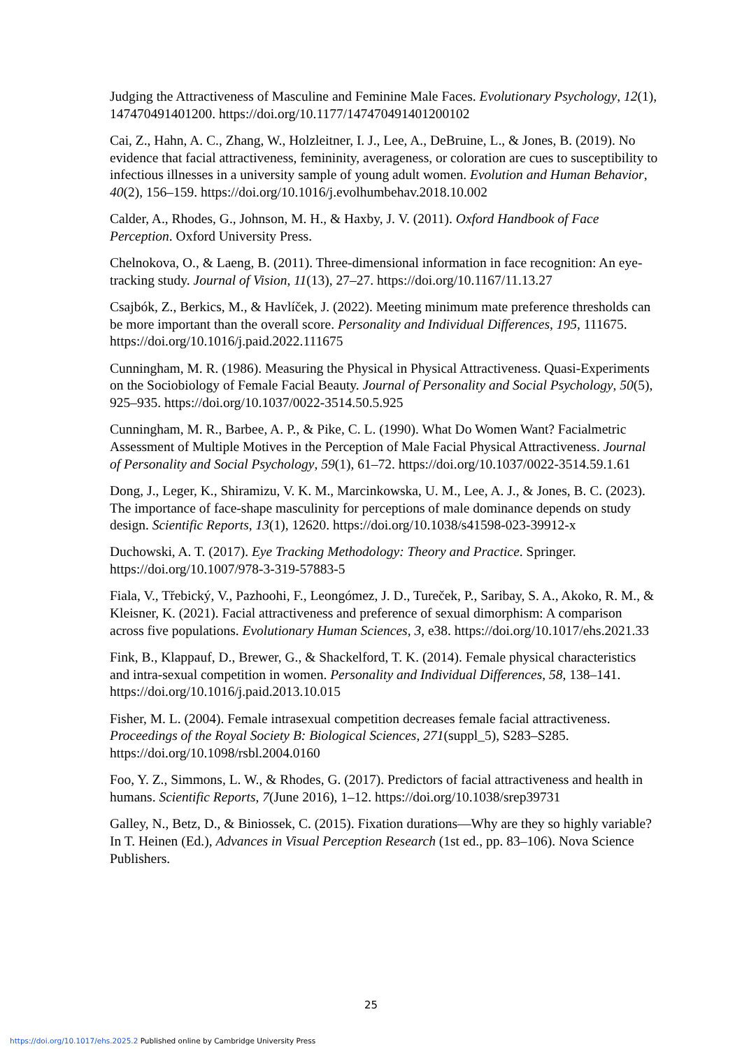Judging the Attractiveness of Masculine and Feminine Male Faces. Evolutionary Psychology, 12(1), 147470491401200. https://doi.org/10.1177/147470491401200102
Cai, Z., Hahn, A. C., Zhang, W., Holzleitner, I. J., Lee, A., DeBruine, L., & Jones, B. (2019). No evidence that facial attractiveness, femininity, averageness, or coloration are cues to susceptibility to infectious illnesses in a university sample of young adult women. Evolution and Human Behavior, 40(2), 156–159. https://doi.org/10.1016/j.evolhumbehav.2018.10.002
Calder, A., Rhodes, G., Johnson, M. H., & Haxby, J. V. (2011). Oxford Handbook of Face Perception. Oxford University Press.
Chelnokova, O., & Laeng, B. (2011). Three-dimensional information in face recognition: An eye-tracking study. Journal of Vision, 11(13), 27–27. https://doi.org/10.1167/11.13.27
Csajbók, Z., Berkics, M., & Havlíček, J. (2022). Meeting minimum mate preference thresholds can be more important than the overall score. Personality and Individual Differences, 195, 111675. https://doi.org/10.1016/j.paid.2022.111675
Cunningham, M. R. (1986). Measuring the Physical in Physical Attractiveness. Quasi-Experiments on the Sociobiology of Female Facial Beauty. Journal of Personality and Social Psychology, 50(5), 925–935. https://doi.org/10.1037/0022-3514.50.5.925
Cunningham, M. R., Barbee, A. P., & Pike, C. L. (1990). What Do Women Want? Facialmetric Assessment of Multiple Motives in the Perception of Male Facial Physical Attractiveness. Journal of Personality and Social Psychology, 59(1), 61–72. https://doi.org/10.1037/0022-3514.59.1.61
Dong, J., Leger, K., Shiramizu, V. K. M., Marcinkowska, U. M., Lee, A. J., & Jones, B. C. (2023). The importance of face-shape masculinity for perceptions of male dominance depends on study design. Scientific Reports, 13(1), 12620. https://doi.org/10.1038/s41598-023-39912-x
Duchowski, A. T. (2017). Eye Tracking Methodology: Theory and Practice. Springer. https://doi.org/10.1007/978-3-319-57883-5
Fiala, V., Třebický, V., Pazhoohi, F., Leongómez, J. D., Tureček, P., Saribay, S. A., Akoko, R. M., & Kleisner, K. (2021). Facial attractiveness and preference of sexual dimorphism: A comparison across five populations. Evolutionary Human Sciences, 3, e38. https://doi.org/10.1017/ehs.2021.33
Fink, B., Klappauf, D., Brewer, G., & Shackelford, T. K. (2014). Female physical characteristics and intra-sexual competition in women. Personality and Individual Differences, 58, 138–141. https://doi.org/10.1016/j.paid.2013.10.015
Fisher, M. L. (2004). Female intrasexual competition decreases female facial attractiveness. Proceedings of the Royal Society B: Biological Sciences, 271(suppl_5), S283–S285. https://doi.org/10.1098/rsbl.2004.0160
Foo, Y. Z., Simmons, L. W., & Rhodes, G. (2017). Predictors of facial attractiveness and health in humans. Scientific Reports, 7(June 2016), 1–12. https://doi.org/10.1038/srep39731
Galley, N., Betz, D., & Biniossek, C. (2015). Fixation durations—Why are they so highly variable? In T. Heinen (Ed.), Advances in Visual Perception Research (1st ed., pp. 83–106). Nova Science Publishers.
25
https://doi.org/10.1017/ehs.2025.2 Published online by Cambridge University Press